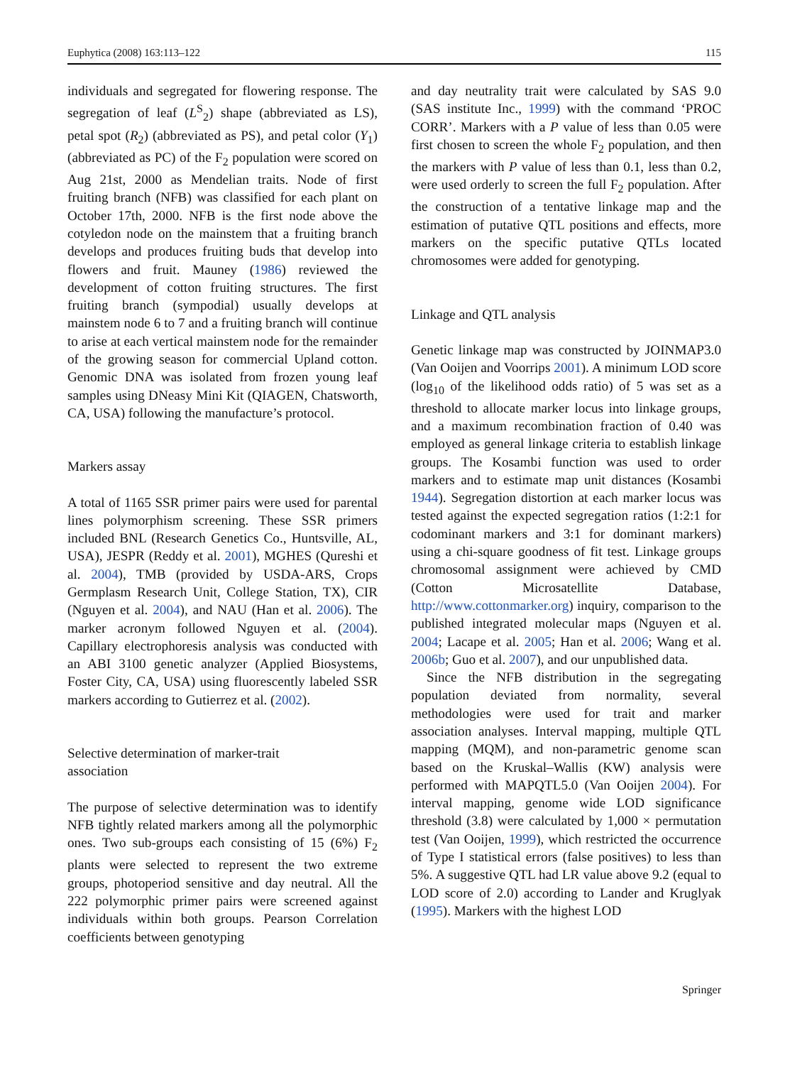Euphytica (2008) 163:113–122 115
individuals and segregated for flowering response. The segregation of leaf (L<sup>S</sup><sub>2</sub>) shape (abbreviated as LS), petal spot (R<sub>2</sub>) (abbreviated as PS), and petal color (Y<sub>1</sub>) (abbreviated as PC) of the F<sub>2</sub> population were scored on Aug 21st, 2000 as Mendelian traits. Node of first fruiting branch (NFB) was classified for each plant on October 17th, 2000. NFB is the first node above the cotyledon node on the mainstem that a fruiting branch develops and produces fruiting buds that develop into flowers and fruit. Mauney (1986) reviewed the development of cotton fruiting structures. The first fruiting branch (sympodial) usually develops at mainstem node 6 to 7 and a fruiting branch will continue to arise at each vertical mainstem node for the remainder of the growing season for commercial Upland cotton. Genomic DNA was isolated from frozen young leaf samples using DNeasy Mini Kit (QIAGEN, Chatsworth, CA, USA) following the manufacture’s protocol.
Markers assay
A total of 1165 SSR primer pairs were used for parental lines polymorphism screening. These SSR primers included BNL (Research Genetics Co., Huntsville, AL, USA), JESPR (Reddy et al. 2001), MGHES (Qureshi et al. 2004), TMB (provided by USDA-ARS, Crops Germplasm Research Unit, College Station, TX), CIR (Nguyen et al. 2004), and NAU (Han et al. 2006). The marker acronym followed Nguyen et al. (2004). Capillary electrophoresis analysis was conducted with an ABI 3100 genetic analyzer (Applied Biosystems, Foster City, CA, USA) using fluorescently labeled SSR markers according to Gutierrez et al. (2002).
Selective determination of marker-trait
association
The purpose of selective determination was to identify NFB tightly related markers among all the polymorphic ones. Two sub-groups each consisting of 15 (6%) F<sub>2</sub> plants were selected to represent the two extreme groups, photoperiod sensitive and day neutral. All the 222 polymorphic primer pairs were screened against individuals within both groups. Pearson Correlation coefficients between genotyping
and day neutrality trait were calculated by SAS 9.0 (SAS institute Inc., 1999) with the command ‘PROC CORR’. Markers with a P value of less than 0.05 were first chosen to screen the whole F<sub>2</sub> population, and then the markers with P value of less than 0.1, less than 0.2, were used orderly to screen the full F<sub>2</sub> population. After the construction of a tentative linkage map and the estimation of putative QTL positions and effects, more markers on the specific putative QTLs located chromosomes were added for genotyping.
Linkage and QTL analysis
Genetic linkage map was constructed by JOINMAP3.0 (Van Ooijen and Voorrips 2001). A minimum LOD score (log<sub>10</sub> of the likelihood odds ratio) of 5 was set as a threshold to allocate marker locus into linkage groups, and a maximum recombination fraction of 0.40 was employed as general linkage criteria to establish linkage groups. The Kosambi function was used to order markers and to estimate map unit distances (Kosambi 1944). Segregation distortion at each marker locus was tested against the expected segregation ratios (1:2:1 for codominant markers and 3:1 for dominant markers) using a chi-square goodness of fit test. Linkage groups chromosomal assignment were achieved by CMD (Cotton Microsatellite Database, http://www.cottonmarker.org) inquiry, comparison to the published integrated molecular maps (Nguyen et al. 2004; Lacape et al. 2005; Han et al. 2006; Wang et al. 2006b; Guo et al. 2007), and our unpublished data.
Since the NFB distribution in the segregating population deviated from normality, several methodologies were used for trait and marker association analyses. Interval mapping, multiple QTL mapping (MQM), and non-parametric genome scan based on the Kruskal–Wallis (KW) analysis were performed with MAPQTL5.0 (Van Ooijen 2004). For interval mapping, genome wide LOD significance threshold (3.8) were calculated by 1,000 × permutation test (Van Ooijen, 1999), which restricted the occurrence of Type I statistical errors (false positives) to less than 5%. A suggestive QTL had LR value above 9.2 (equal to LOD score of 2.0) according to Lander and Kruglyak (1995). Markers with the highest LOD
Springer